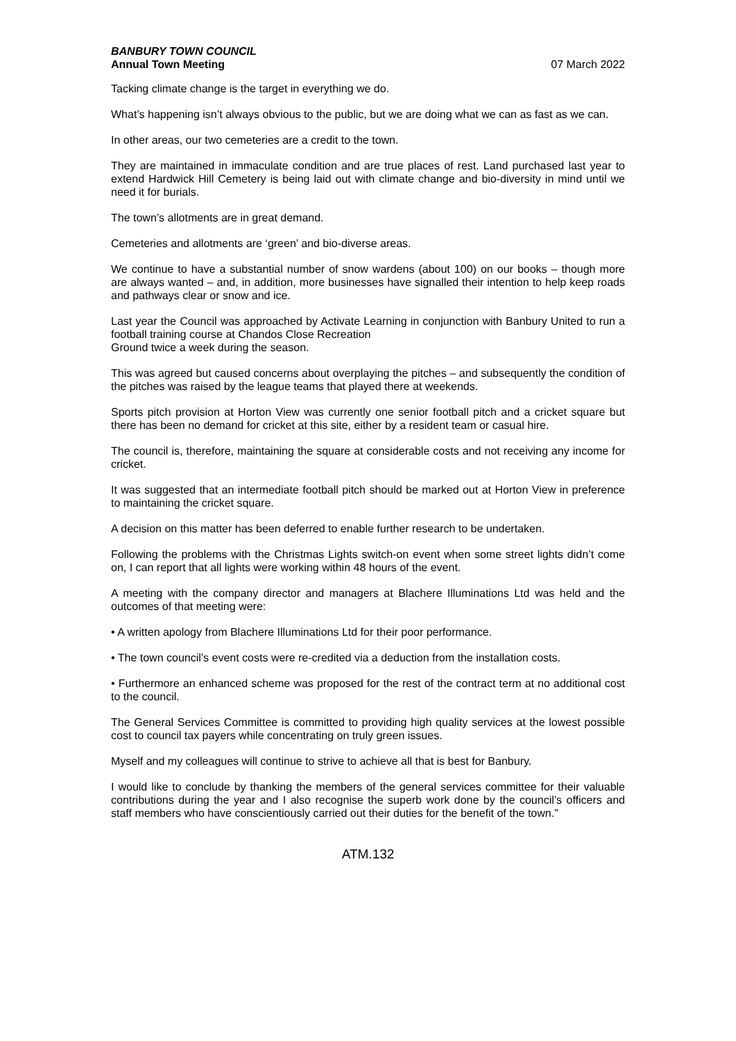BANBURY TOWN COUNCIL
Annual Town Meeting
07 March 2022
Tacking climate change is the target in everything we do.
What’s happening isn’t always obvious to the public, but we are doing what we can as fast as we can.
In other areas, our two cemeteries are a credit to the town.
They are maintained in immaculate condition and are true places of rest. Land purchased last year to extend Hardwick Hill Cemetery is being laid out with climate change and bio-diversity in mind until we need it for burials.
The town’s allotments are in great demand.
Cemeteries and allotments are ‘green’ and bio-diverse areas.
We continue to have a substantial number of snow wardens (about 100) on our books – though more are always wanted – and, in addition, more businesses have signalled their intention to help keep roads and pathways clear or snow and ice.
Last year the Council was approached by Activate Learning in conjunction with Banbury United to run a football training course at Chandos Close Recreation
Ground twice a week during the season.
This was agreed but caused concerns about overplaying the pitches – and subsequently the condition of the pitches was raised by the league teams that played there at weekends.
Sports pitch provision at Horton View was currently one senior football pitch and a cricket square but there has been no demand for cricket at this site, either by a resident team or casual hire.
The council is, therefore, maintaining the square at considerable costs and not receiving any income for cricket.
It was suggested that an intermediate football pitch should be marked out at Horton View in preference to maintaining the cricket square.
A decision on this matter has been deferred to enable further research to be undertaken.
Following the problems with the Christmas Lights switch-on event when some street lights didn’t come on, I can report that all lights were working within 48 hours of the event.
A meeting with the company director and managers at Blachere Illuminations Ltd was held and the outcomes of that meeting were:
• A written apology from Blachere Illuminations Ltd for their poor performance.
• The town council’s event costs were re-credited via a deduction from the installation costs.
• Furthermore an enhanced scheme was proposed for the rest of the contract term at no additional cost to the council.
The General Services Committee is committed to providing high quality services at the lowest possible cost to council tax payers while concentrating on truly green issues.
Myself and my colleagues will continue to strive to achieve all that is best for Banbury.
I would like to conclude by thanking the members of the general services committee for their valuable contributions during the year and I also recognise the superb work done by the council’s officers and staff members who have conscientiously carried out their duties for the benefit of the town.”
ATM.132